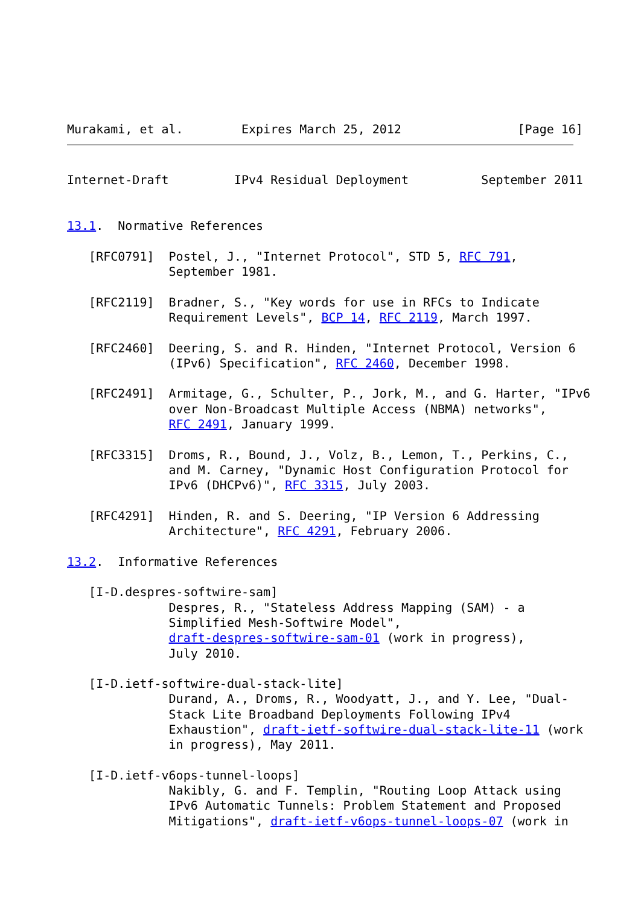Murakami, et al.        Expires March 25, 2012                [Page 16]
Internet-Draft         IPv4 Residual Deployment          September 2011


13.1.  Normative References

   [RFC0791]  Postel, J., "Internet Protocol", STD 5, RFC 791,
              September 1981.

   [RFC2119]  Bradner, S., "Key words for use in RFCs to Indicate
              Requirement Levels", BCP 14, RFC 2119, March 1997.

   [RFC2460]  Deering, S. and R. Hinden, "Internet Protocol, Version 6
              (IPv6) Specification", RFC 2460, December 1998.

   [RFC2491]  Armitage, G., Schulter, P., Jork, M., and G. Harter, "IPv6
              over Non-Broadcast Multiple Access (NBMA) networks",
              RFC 2491, January 1999.

   [RFC3315]  Droms, R., Bound, J., Volz, B., Lemon, T., Perkins, C.,
              and M. Carney, "Dynamic Host Configuration Protocol for
              IPv6 (DHCPv6)", RFC 3315, July 2003.

   [RFC4291]  Hinden, R. and S. Deering, "IP Version 6 Addressing
              Architecture", RFC 4291, February 2006.

13.2.  Informative References

   [I-D.despres-softwire-sam]
              Despres, R., "Stateless Address Mapping (SAM) - a
              Simplified Mesh-Softwire Model",
              draft-despres-softwire-sam-01 (work in progress),
              July 2010.

   [I-D.ietf-softwire-dual-stack-lite]
              Durand, A., Droms, R., Woodyatt, J., and Y. Lee, "Dual-
              Stack Lite Broadband Deployments Following IPv4
              Exhaustion", draft-ietf-softwire-dual-stack-lite-11 (work
              in progress), May 2011.

   [I-D.ietf-v6ops-tunnel-loops]
              Nakibly, G. and F. Templin, "Routing Loop Attack using
              IPv6 Automatic Tunnels: Problem Statement and Proposed
              Mitigations", draft-ietf-v6ops-tunnel-loops-07 (work in